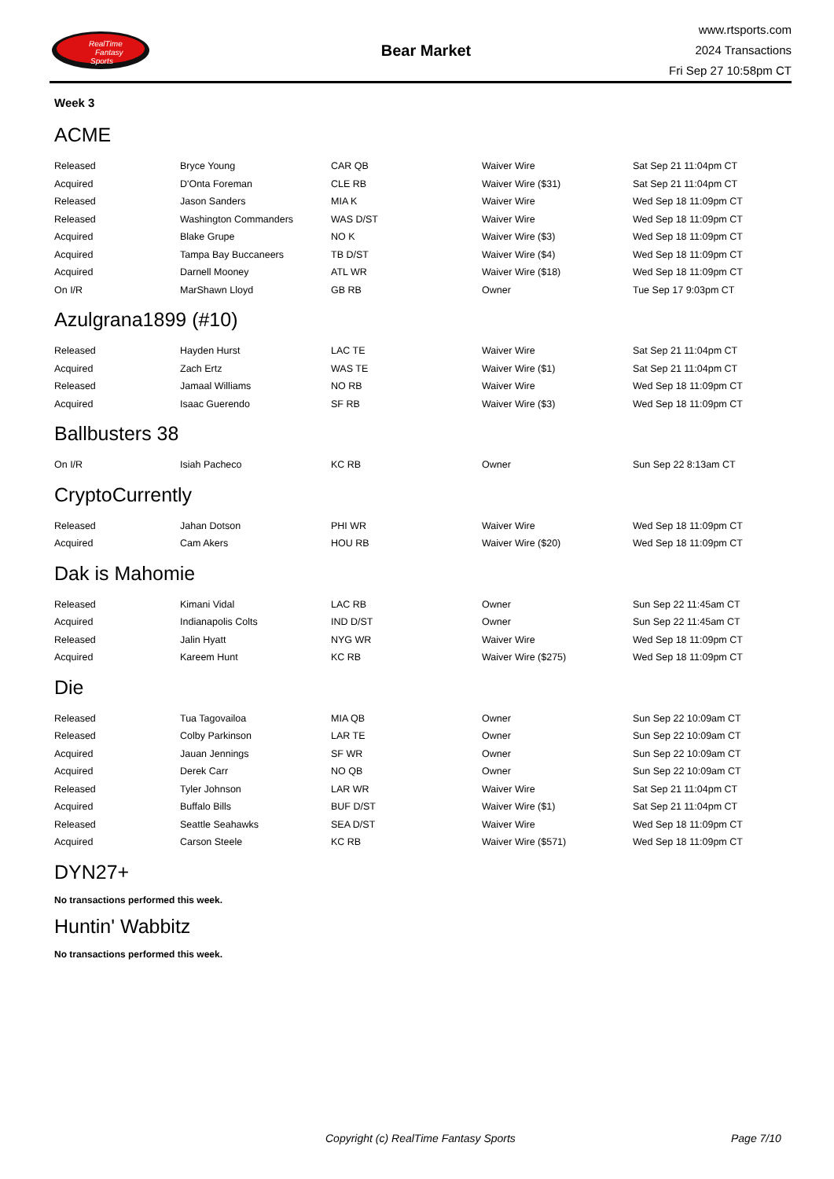RealTime
Fantasy
Sports
Bear Market
www.rtsports.com
2024 Transactions
Fri Sep 27 10:58pm CT
Week 3
ACME
| Released | Bryce Young | CAR QB | Waiver Wire | Sat Sep 21 11:04pm CT |
| Acquired | D'Onta Foreman | CLE RB | Waiver Wire ($31) | Sat Sep 21 11:04pm CT |
| Released | Jason Sanders | MIA K | Waiver Wire | Wed Sep 18 11:09pm CT |
| Released | Washington Commanders | WAS D/ST | Waiver Wire | Wed Sep 18 11:09pm CT |
| Acquired | Blake Grupe | NO K | Waiver Wire ($3) | Wed Sep 18 11:09pm CT |
| Acquired | Tampa Bay Buccaneers | TB D/ST | Waiver Wire ($4) | Wed Sep 18 11:09pm CT |
| Acquired | Darnell Mooney | ATL WR | Waiver Wire ($18) | Wed Sep 18 11:09pm CT |
| On I/R | MarShawn Lloyd | GB RB | Owner | Tue Sep 17 9:03pm CT |
Azulgrana1899 (#10)
| Released | Hayden Hurst | LAC TE | Waiver Wire | Sat Sep 21 11:04pm CT |
| Acquired | Zach Ertz | WAS TE | Waiver Wire ($1) | Sat Sep 21 11:04pm CT |
| Released | Jamaal Williams | NO RB | Waiver Wire | Wed Sep 18 11:09pm CT |
| Acquired | Isaac Guerendo | SF RB | Waiver Wire ($3) | Wed Sep 18 11:09pm CT |
Ballbusters 38
| On I/R | Isiah Pacheco | KC RB | Owner | Sun Sep 22 8:13am CT |
CryptoCurrently
| Released | Jahan Dotson | PHI WR | Waiver Wire | Wed Sep 18 11:09pm CT |
| Acquired | Cam Akers | HOU RB | Waiver Wire ($20) | Wed Sep 18 11:09pm CT |
Dak is Mahomie
| Released | Kimani Vidal | LAC RB | Owner | Sun Sep 22 11:45am CT |
| Acquired | Indianapolis Colts | IND D/ST | Owner | Sun Sep 22 11:45am CT |
| Released | Jalin Hyatt | NYG WR | Waiver Wire | Wed Sep 18 11:09pm CT |
| Acquired | Kareem Hunt | KC RB | Waiver Wire ($275) | Wed Sep 18 11:09pm CT |
Die
| Released | Tua Tagovailoa | MIA QB | Owner | Sun Sep 22 10:09am CT |
| Released | Colby Parkinson | LAR TE | Owner | Sun Sep 22 10:09am CT |
| Acquired | Jauan Jennings | SF WR | Owner | Sun Sep 22 10:09am CT |
| Acquired | Derek Carr | NO QB | Owner | Sun Sep 22 10:09am CT |
| Released | Tyler Johnson | LAR WR | Waiver Wire | Sat Sep 21 11:04pm CT |
| Acquired | Buffalo Bills | BUF D/ST | Waiver Wire ($1) | Sat Sep 21 11:04pm CT |
| Released | Seattle Seahawks | SEA D/ST | Waiver Wire | Wed Sep 18 11:09pm CT |
| Acquired | Carson Steele | KC RB | Waiver Wire ($571) | Wed Sep 18 11:09pm CT |
DYN27+
No transactions performed this week.
Huntin' Wabbitz
No transactions performed this week.
Copyright (c) RealTime Fantasy Sports Page 7/10